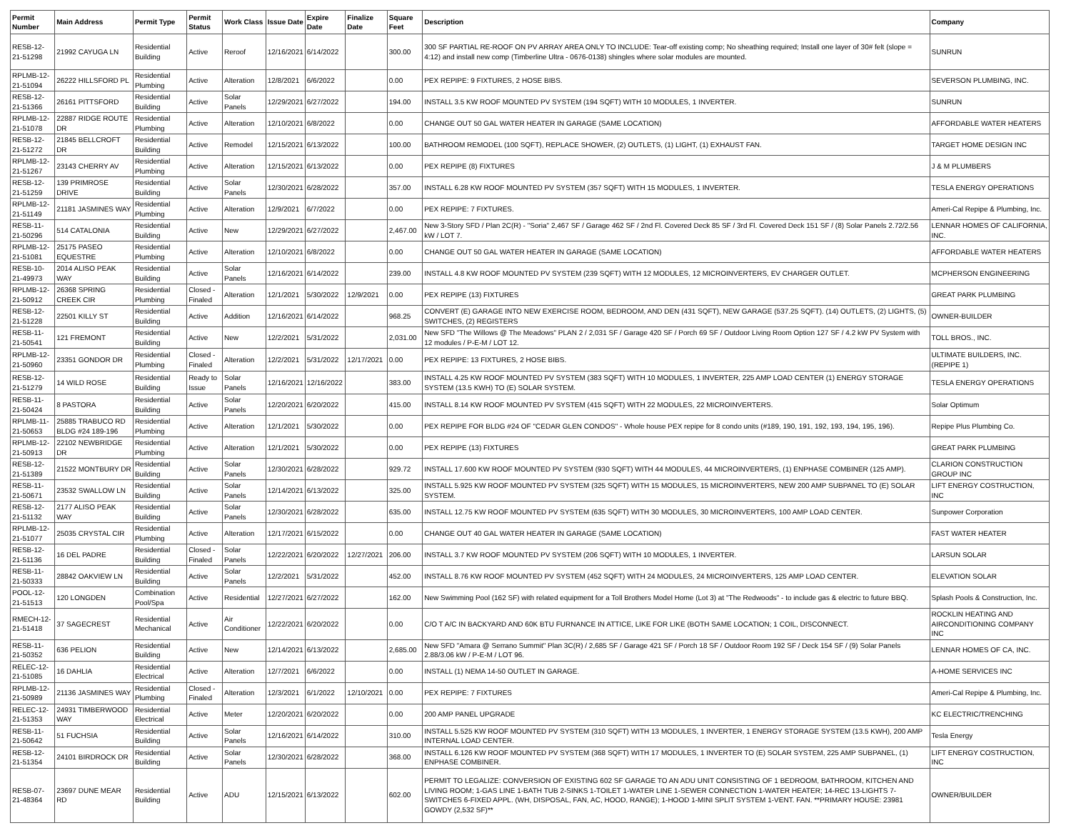| Permit Number | Main Address | Permit Type | Permit Status | Work Class | Issue Date | Expire Date | Finalize Date | Square Feet | Description | Company |
| --- | --- | --- | --- | --- | --- | --- | --- | --- | --- | --- |
| RESB-12-21-51298 | 21992 CAYUGA LN | Residential Building | Active | Reroof | 12/16/2021 | 6/14/2022 | | 300.00 | 300 SF PARTIAL RE-ROOF ON PV ARRAY AREA ONLY TO INCLUDE: Tear-off existing comp; No sheathing required; Install one layer of 30# felt (slope = 4:12) and install new comp (Timberline Ultra - 0676-0138) shingles where solar modules are mounted. | SUNRUN |
| RPLMB-12-21-51094 | 26222 HILLSFORD PL | Residential Plumbing | Active | Alteration | 12/8/2021 | 6/6/2022 | | 0.00 | PEX REPIPE: 9 FIXTURES, 2 HOSE BIBS. | SEVERSON PLUMBING, INC. |
| RESB-12-21-51366 | 26161 PITTSFORD | Residential Building | Active | Solar Panels | 12/29/2021 | 6/27/2022 | | 194.00 | INSTALL 3.5 KW ROOF MOUNTED PV SYSTEM (194 SQFT) WITH 10 MODULES, 1 INVERTER. | SUNRUN |
| RPLMB-12-21-51078 | 22887 RIDGE ROUTE DR | Residential Plumbing | Active | Alteration | 12/10/2021 | 6/8/2022 | | 0.00 | CHANGE OUT 50 GAL WATER HEATER IN GARAGE (SAME LOCATION) | AFFORDABLE WATER HEATERS |
| RESB-12-21-51272 | 21845 BELLCROFT DR | Residential Building | Active | Remodel | 12/15/2021 | 6/13/2022 | | 100.00 | BATHROOM REMODEL (100 SQFT), REPLACE SHOWER, (2) OUTLETS, (1) LIGHT, (1) EXHAUST FAN. | TARGET HOME DESIGN INC |
| RPLMB-12-21-51267 | 23143 CHERRY AV | Residential Plumbing | Active | Alteration | 12/15/2021 | 6/13/2022 | | 0.00 | PEX REPIPE (8) FIXTURES | J & M PLUMBERS |
| RESB-12-21-51259 | 139 PRIMROSE DRIVE | Residential Building | Active | Solar Panels | 12/30/2021 | 6/28/2022 | | 357.00 | INSTALL 6.28 KW ROOF MOUNTED PV SYSTEM (357 SQFT) WITH 15 MODULES, 1 INVERTER. | TESLA ENERGY OPERATIONS |
| RPLMB-12-21-51149 | 21181 JASMINES WAY | Residential Plumbing | Active | Alteration | 12/9/2021 | 6/7/2022 | | 0.00 | PEX REPIPE: 7 FIXTURES. | Ameri-Cal Repipe & Plumbing, Inc. |
| RESB-11-21-50296 | 514 CATALONIA | Residential Building | Active | New | 12/29/2021 | 6/27/2022 | | 2,467.00 | New 3-Story SFD / Plan 2C(R) - "Soria" 2,467 SF / Garage 462 SF / 2nd Fl. Covered Deck 85 SF / 3rd Fl. Covered Deck 151 SF / (8) Solar Panels 2.72/2.56 kW / LOT 7. | LENNAR HOMES OF CALIFORNIA, INC. |
| RPLMB-12-21-51081 | 25175 PASEO EQUESTRE | Residential Plumbing | Active | Alteration | 12/10/2021 | 6/8/2022 | | 0.00 | CHANGE OUT 50 GAL WATER HEATER IN GARAGE (SAME LOCATION) | AFFORDABLE WATER HEATERS |
| RESB-10-21-49973 | 2014 ALISO PEAK WAY | Residential Building | Active | Solar Panels | 12/16/2021 | 6/14/2022 | | 239.00 | INSTALL 4.8 KW ROOF MOUNTED PV SYSTEM (239 SQFT) WITH 12 MODULES, 12 MICROINVERTERS, EV CHARGER OUTLET. | MCPHERSON ENGINEERING |
| RPLMB-12-21-50912 | 26368 SPRING CREEK CIR | Residential Plumbing | Closed - Finaled | Alteration | 12/1/2021 | 5/30/2022 | 12/9/2021 | 0.00 | PEX REPIPE (13) FIXTURES | GREAT PARK PLUMBING |
| RESB-12-21-51228 | 22501 KILLY ST | Residential Building | Active | Addition | 12/16/2021 | 6/14/2022 | | 968.25 | CONVERT (E) GARAGE INTO NEW EXERCISE ROOM, BEDROOM, AND DEN (431 SQFT), NEW GARAGE (537.25 SQFT). (14) OUTLETS, (2) LIGHTS, (5) SWITCHES, (2) REGISTERS | OWNER-BUILDER |
| RESB-11-21-50541 | 121 FREMONT | Residential Building | Active | New | 12/2/2021 | 5/31/2022 | | 2,031.00 | New SFD "The Willows @ The Meadows" PLAN 2 / 2,031 SF / Garage 420 SF / Porch 69 SF / Outdoor Living Room Option 127 SF / 4.2 kW PV System with 12 modules / P-E-M / LOT 12. | TOLL BROS., INC. |
| RPLMB-12-21-50960 | 23351 GONDOR DR | Residential Plumbing | Closed - Finaled | Alteration | 12/2/2021 | 5/31/2022 | 12/17/2021 | 0.00 | PEX REPIPE: 13 FIXTURES, 2 HOSE BIBS. | ULTIMATE BUILDERS, INC. (REPIPE 1) |
| RESB-12-21-51279 | 14 WILD ROSE | Residential Building | Ready to Issue | Solar Panels | 12/16/2021 | 12/16/2022 | | 383.00 | INSTALL 4.25 KW ROOF MOUNTED PV SYSTEM (383 SQFT) WITH 10 MODULES, 1 INVERTER, 225 AMP LOAD CENTER (1) ENERGY STORAGE SYSTEM (13.5 KWH) TO (E) SOLAR SYSTEM. | TESLA ENERGY OPERATIONS |
| RESB-11-21-50424 | 8 PASTORA | Residential Building | Active | Solar Panels | 12/20/2021 | 6/20/2022 | | 415.00 | INSTALL 8.14 KW ROOF MOUNTED PV SYSTEM (415 SQFT) WITH 22 MODULES, 22 MICROINVERTERS. | Solar Optimum |
| RPLMB-11-21-50653 | 25885 TRABUCO RD BLDG #24 189-196 | Residential Plumbing | Active | Alteration | 12/1/2021 | 5/30/2022 | | 0.00 | PEX REPIPE FOR BLDG #24 OF "CEDAR GLEN CONDOS" - Whole house PEX repipe for 8 condo units (#189, 190, 191, 192, 193, 194, 195, 196). | Repipe Plus Plumbing Co. |
| RPLMB-12-21-50913 | 22102 NEWBRIDGE DR | Residential Plumbing | Active | Alteration | 12/1/2021 | 5/30/2022 | | 0.00 | PEX REPIPE (13) FIXTURES | GREAT PARK PLUMBING |
| RESB-12-21-51389 | 21522 MONTBURY DR | Residential Building | Active | Solar Panels | 12/30/2021 | 6/28/2022 | | 929.72 | INSTALL 17.600 KW ROOF MOUNTED PV SYSTEM (930 SQFT) WITH 44 MODULES, 44 MICROINVERTERS, (1) ENPHASE COMBINER (125 AMP). | CLARION CONSTRUCTION GROUP INC |
| RESB-11-21-50671 | 23532 SWALLOW LN | Residential Building | Active | Solar Panels | 12/14/2021 | 6/13/2022 | | 325.00 | INSTALL 5.925 KW ROOF MOUNTED PV SYSTEM (325 SQFT) WITH 15 MODULES, 15 MICROINVERTERS, NEW 200 AMP SUBPANEL TO (E) SOLAR SYSTEM. | LIFT ENERGY COSTRUCTION, INC |
| RESB-12-21-51132 | 2177 ALISO PEAK WAY | Residential Building | Active | Solar Panels | 12/30/2021 | 6/28/2022 | | 635.00 | INSTALL 12.75 KW ROOF MOUNTED PV SYSTEM (635 SQFT) WITH 30 MODULES, 30 MICROINVERTERS, 100 AMP LOAD CENTER. | Sunpower Corporation |
| RPLMB-12-21-51077 | 25035 CRYSTAL CIR | Residential Plumbing | Active | Alteration | 12/17/2021 | 6/15/2022 | | 0.00 | CHANGE OUT 40 GAL WATER HEATER IN GARAGE (SAME LOCATION) | FAST WATER HEATER |
| RESB-12-21-51136 | 16 DEL PADRE | Residential Building | Closed - Finaled | Solar Panels | 12/22/2021 | 6/20/2022 | 12/27/2021 | 206.00 | INSTALL 3.7 KW ROOF MOUNTED PV SYSTEM (206 SQFT) WITH 10 MODULES, 1 INVERTER. | LARSUN SOLAR |
| RESB-11-21-50333 | 28842 OAKVIEW LN | Residential Building | Active | Solar Panels | 12/2/2021 | 5/31/2022 | | 452.00 | INSTALL 8.76 KW ROOF MOUNTED PV SYSTEM (452 SQFT) WITH 24 MODULES, 24 MICROINVERTERS, 125 AMP LOAD CENTER. | ELEVATION SOLAR |
| POOL-12-21-51513 | 120 LONGDEN | Combination Pool/Spa | Active | Residential | 12/27/2021 | 6/27/2022 | | 162.00 | New Swimming Pool (162 SF) with related equipment for a Toll Brothers Model Home (Lot 3) at "The Redwoods" - to include gas & electric to future BBQ. | Splash Pools & Construction, Inc. |
| RMECH-12-21-51418 | 37 SAGECREST | Residential Mechanical | Active | Air Conditioner | 12/22/2021 | 6/20/2022 | | 0.00 | C/O T A/C IN BACKYARD AND 60K BTU FURNANCE IN ATTICE, LIKE FOR LIKE (BOTH SAME LOCATION; 1 COIL, DISCONNECT. | ROCKLIN HEATING AND AIRCONDITIONING COMPANY INC |
| RESB-11-21-50352 | 636 PELION | Residential Building | Active | New | 12/14/2021 | 6/13/2022 | | 2,685.00 | New SFD "Amara @ Serrano Summit" Plan 3C(R) / 2,685 SF / Garage 421 SF / Porch 18 SF / Outdoor Room 192 SF / Deck 154 SF / (9) Solar Panels 2.88/3.06 kW / P-E-M / LOT 96. | LENNAR HOMES OF CA, INC. |
| RELEC-12-21-51085 | 16 DAHLIA | Residential Electrical | Active | Alteration | 12/7/2021 | 6/6/2022 | | 0.00 | INSTALL (1) NEMA 14-50 OUTLET IN GARAGE. | A-HOME SERVICES INC |
| RPLMB-12-21-50989 | 21136 JASMINES WAY | Residential Plumbing | Closed - Finaled | Alteration | 12/3/2021 | 6/1/2022 | 12/10/2021 | 0.00 | PEX REPIPE: 7 FIXTURES | Ameri-Cal Repipe & Plumbing, Inc. |
| RELEC-12-21-51353 | 24931 TIMBERWOOD WAY | Residential Electrical | Active | Meter | 12/20/2021 | 6/20/2022 | | 0.00 | 200 AMP PANEL UPGRADE | KC ELECTRIC/TRENCHING |
| RESB-11-21-50642 | 51 FUCHSIA | Residential Building | Active | Solar Panels | 12/16/2021 | 6/14/2022 | | 310.00 | INSTALL 5.525 KW ROOF MOUNTED PV SYSTEM (310 SQFT) WITH 13 MODULES, 1 INVERTER, 1 ENERGY STORAGE SYSTEM (13.5 KWH), 200 AMP INTERNAL LOAD CENTER. | Tesla Energy |
| RESB-12-21-51354 | 24101 BIRDROCK DR | Residential Building | Active | Solar Panels | 12/30/2021 | 6/28/2022 | | 368.00 | INSTALL 6.126 KW ROOF MOUNTED PV SYSTEM (368 SQFT) WITH 17 MODULES, 1 INVERTER TO (E) SOLAR SYSTEM, 225 AMP SUBPANEL, (1) ENPHASE COMBINER. | LIFT ENERGY COSTRUCTION, INC |
| RESB-07-21-48364 | 23697 DUNE MEAR RD | Residential Building | Active | ADU | 12/15/2021 | 6/13/2022 | | 602.00 | PERMIT TO LEGALIZE: CONVERSION OF EXISTING 602 SF GARAGE TO AN ADU UNIT CONSISTING OF 1 BEDROOM, BATHROOM, KITCHEN AND LIVING ROOM; 1-GAS LINE 1-BATH TUB 2-SINKS 1-TOILET 1-WATER LINE 1-SEWER CONNECTION 1-WATER HEATER; 14-REC 13-LIGHTS 7-SWITCHES 6-FIXED APPL. (WH, DISPOSAL, FAN, AC, HOOD, RANGE); 1-HOOD 1-MINI SPLIT SYSTEM 1-VENT. FAN. **PRIMARY HOUSE: 23981 GOWDY (2,532 SF)** | OWNER/BUILDER |